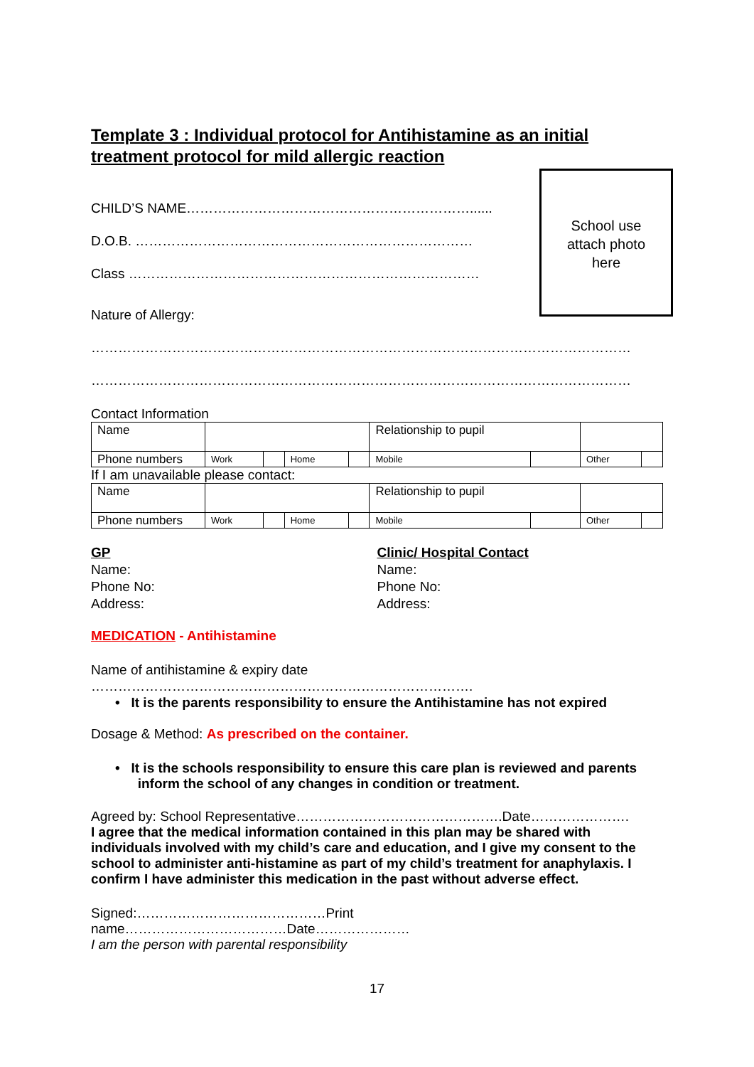Template 3 : Individual protocol for Antihistamine as an initial treatment protocol for mild allergic reaction
CHILD’S NAME………………………………………………………......
D.O.B. …………………………………………………………………
Class ……………………………………………………………………
Nature of Allergy:
School use
attach photo
here
…………………………………………………………………………………………………………
…………………………………………………………………………………………………………
Contact Information
| Name | | | | | Relationship to pupil | | | |
| Phone numbers | Work | | Home | | Mobile | | Other | |
If I am unavailable please contact:
| Name | | | | | Relationship to pupil | | | |
| Phone numbers | Work | | Home | | Mobile | | Other | |
GP
Name:
Phone No:
Address:
Clinic/ Hospital Contact
Name:
Phone No:
Address:
MEDICATION - Antihistamine
Name of antihistamine & expiry date
………………………………………………………………………….
• It is the parents responsibility to ensure the Antihistamine has not expired
Dosage & Method: As prescribed on the container.
• It is the schools responsibility to ensure this care plan is reviewed and parents
inform the school of any changes in condition or treatment.
Agreed by: School Representative……………………………………….Date………………….
I agree that the medical information contained in this plan may be shared with individuals involved with my child’s care and education, and I give my consent to the school to administer anti-histamine as part of my child’s treatment for anaphylaxis. I confirm I have administer this medication in the past without adverse effect.
Signed:……………………………………Print
name………………………………Date…………………
I am the person with parental responsibility
17